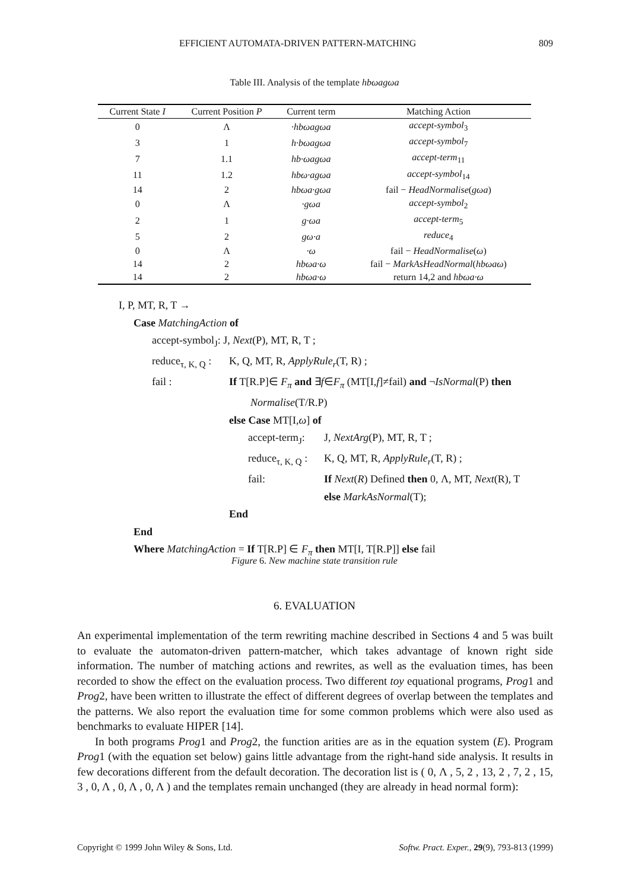EFFICIENT AUTOMATA-DRIVEN PATTERN-MATCHING 809
Table III. Analysis of the template hbωagωa
| Current State I | Current Position P | Current term | Matching Action |
| --- | --- | --- | --- |
| 0 | Λ | ·hbωagωa | accept-symbol<sub>3</sub> |
| 3 | 1 | h·bωagωa | accept-symbol<sub>7</sub> |
| 7 | 1.1 | hb·ωagωa | accept-term<sub>11</sub> |
| 11 | 1.2 | hbω·agωa | accept-symbol<sub>14</sub> |
| 14 | 2 | hbωa·gωa | fail − HeadNormalise ( gωa ) |
| 0 | Λ | ·gωa | accept-symbol<sub>2</sub> |
| 2 | 1 | g·ωa | accept-term<sub>5</sub> |
| 5 | 2 | gω·a | reduce<sub>4</sub> |
| 0 | Λ | ·ω | fail − HeadNormalise ( ω ) |
| 14 | 2 | hbωa·ω | fail − MarkAsHeadNormal ( hbωaω ) |
| 14 | 2 | hbωa·ω | return 14,2 and hbωa·ω |
I, P, MT, R, T →
Case MatchingAction of
accept-symbol<sub>J</sub>: J, Next(P), MT, R, T ;
reduce<sub>τ, K, Q</sub> : K, Q, MT, R, ApplyRule<sub>r</sub>(T, R) ;
fail : If T[R.P]∈ F<sub>π</sub> and ∃f∈F<sub>π</sub> (MT[I,f]≠fail) and ¬IsNormal(P) then
Normalise(T/R.P)
else Case MT[I,ω] of
accept-term<sub>J</sub>: J, NextArg(P), MT, R, T ;
reduce<sub>τ, K, Q</sub> : K, Q, MT, R, ApplyRule<sub>r</sub>(T, R) ;
fail: If Next(R) Defined then 0, Λ, MT, Next(R), T
else MarkAsNormal(T);
End
End
Where MatchingAction = If T[R.P] ∈ F<sub>π</sub> then MT[I, T[R.P]] else fail
Figure 6. New machine state transition rule
6. EVALUATION
An experimental implementation of the term rewriting machine described in Sections 4 and 5 was built to evaluate the automaton-driven pattern-matcher, which takes advantage of known right side information. The number of matching actions and rewrites, as well as the evaluation times, has been recorded to show the effect on the evaluation process. Two different toy equational programs, Prog1 and Prog2, have been written to illustrate the effect of different degrees of overlap between the templates and the patterns. We also report the evaluation time for some common problems which were also used as benchmarks to evaluate HIPER [14].
In both programs Prog1 and Prog2, the function arities are as in the equation system (E). Program Prog1 (with the equation set below) gains little advantage from the right-hand side analysis. It results in few decorations different from the default decoration. The decoration list is ( 0, Λ , 5, 2 , 13, 2 , 7, 2 , 15, 3 , 0, Λ , 0, Λ , 0, Λ ) and the templates remain unchanged (they are already in head normal form):
Copyright © 1999 John Wiley & Sons, Ltd. Softw. Pract. Exper., 29(9), 793-813 (1999)